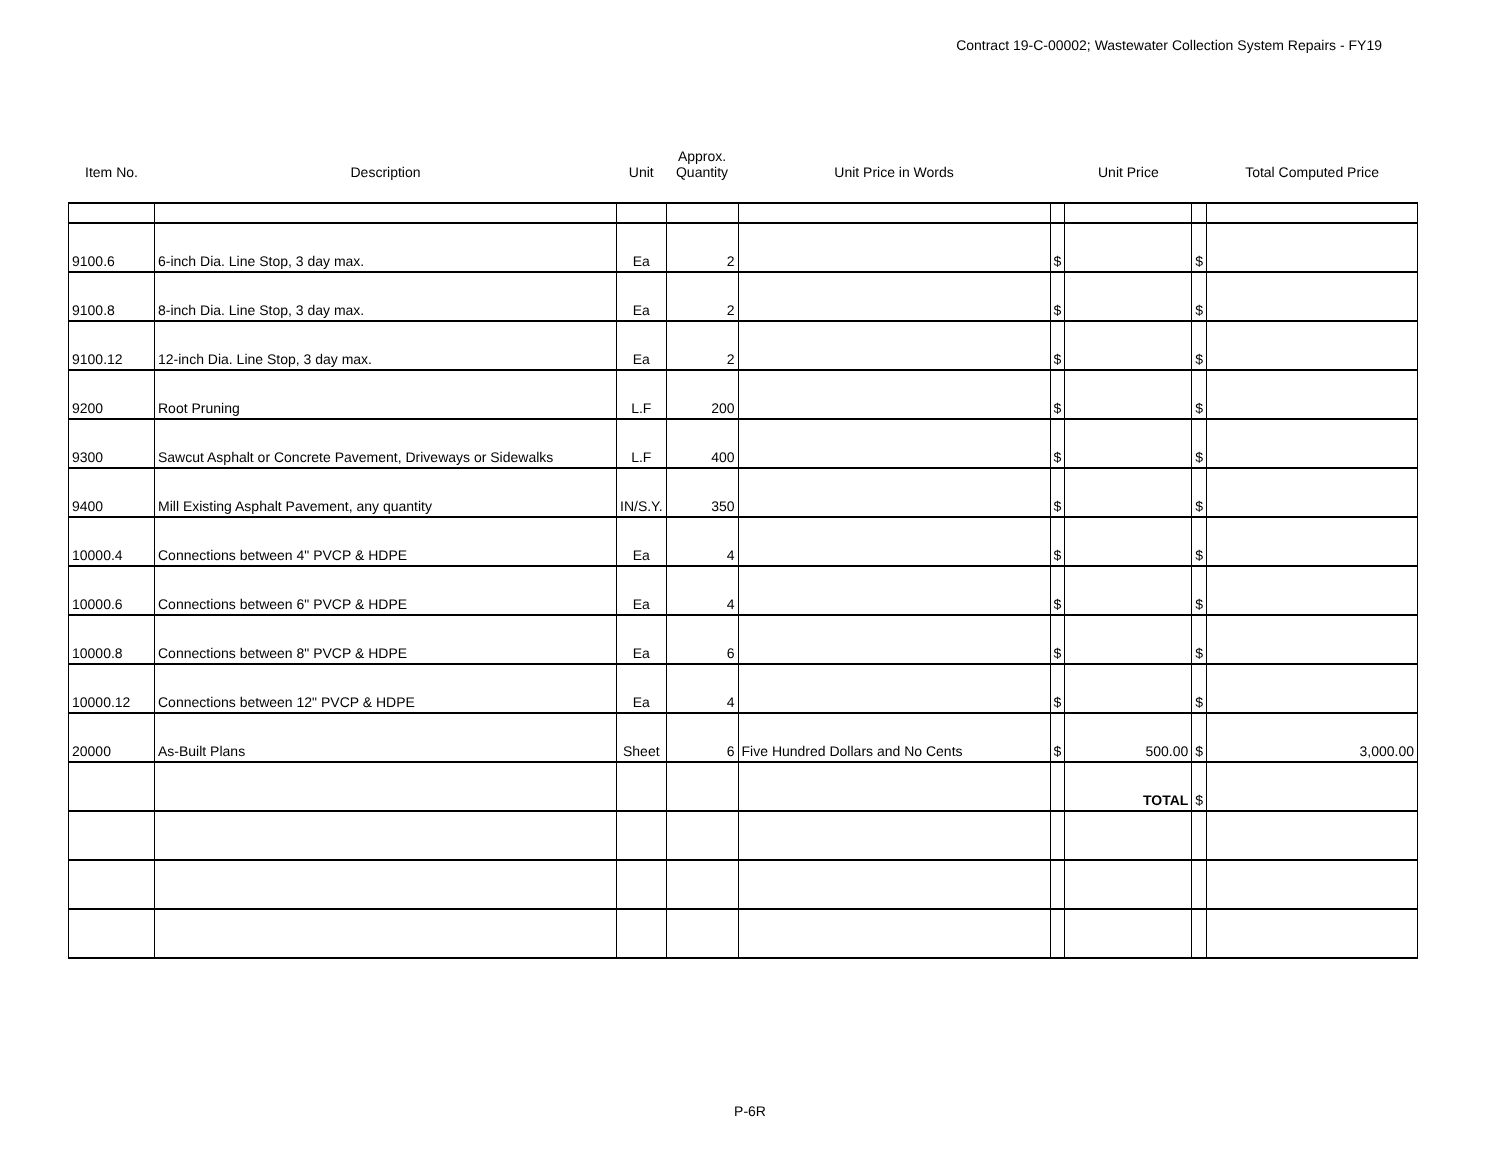Contract 19-C-00002; Wastewater Collection System Repairs - FY19
| Item No. | Description | Unit | Approx. Quantity | Unit Price in Words | | Unit Price | | Total Computed Price |
| --- | --- | --- | --- | --- | --- | --- | --- | --- |
| 9100.6 | 6-inch Dia. Line Stop, 3 day max. | Ea | 2 | | $ | | $ | |
| 9100.8 | 8-inch Dia. Line Stop, 3 day max. | Ea | 2 | | $ | | $ | |
| 9100.12 | 12-inch Dia. Line Stop, 3 day max. | Ea | 2 | | $ | | $ | |
| 9200 | Root Pruning | L.F | 200 | | $ | | $ | |
| 9300 | Sawcut Asphalt or Concrete Pavement, Driveways or Sidewalks | L.F | 400 | | $ | | $ | |
| 9400 | Mill Existing Asphalt Pavement, any quantity | IN/S.Y. | 350 | | $ | | $ | |
| 10000.4 | Connections between 4" PVCP & HDPE | Ea | 4 | | $ | | $ | |
| 10000.6 | Connections between 6" PVCP & HDPE | Ea | 4 | | $ | | $ | |
| 10000.8 | Connections between 8" PVCP & HDPE | Ea | 6 | | $ | | $ | |
| 10000.12 | Connections between 12" PVCP & HDPE | Ea | 4 | | $ | | $ | |
| 20000 | As-Built Plans | Sheet | 6 | Five Hundred Dollars and No Cents | $ | 500.00 | $ | 3,000.00 |
| | | | | | | TOTAL | $ | |
P-6R